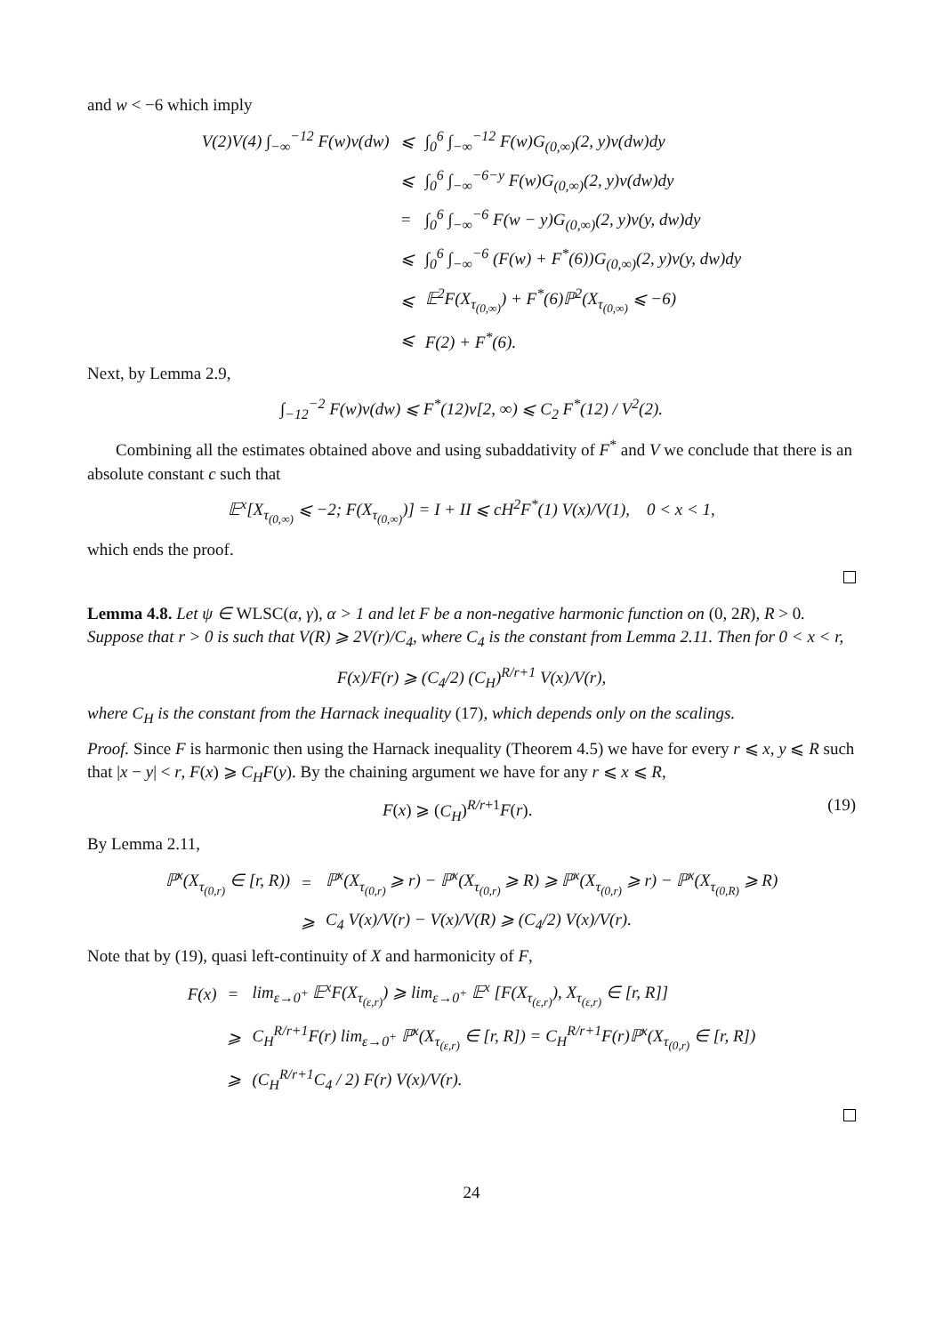and w < −6 which imply
| V(2)V(4) ∫<sub>−∞</sub><sup>−12</sup> F(w)ν(dw) | ⩽ | ∫<sub>0</sub><sup>6</sup> ∫<sub>−∞</sub><sup>−12</sup> F(w)G<sub>(0,∞)</sub>(2, y)ν(dw)dy |
| | ⩽ | ∫<sub>0</sub><sup>6</sup> ∫<sub>−∞</sub><sup>−6−y</sup> F(w)G<sub>(0,∞)</sub>(2, y)ν(dw)dy |
| | = | ∫<sub>0</sub><sup>6</sup> ∫<sub>−∞</sub><sup>−6</sup> F(w − y)G<sub>(0,∞)</sub>(2, y)ν(y, dw)dy |
| | ⩽ | ∫<sub>0</sub><sup>6</sup> ∫<sub>−∞</sub><sup>−6</sup> (F(w) + F<sup>*</sup>(6))G<sub>(0,∞)</sub>(2, y)ν(y, dw)dy |
| | ⩽ | 𝔼<sup>2</sup>F(X<sub>τ<sub>(0,∞)</sub></sub>) + F<sup>*</sup>(6)ℙ<sup>2</sup>(X<sub>τ<sub>(0,∞)</sub></sub> ⩽ −6) |
| | ⩽ | F(2) + F<sup>*</sup>(6). |
Next, by Lemma 2.9,
∫<sub>−12</sub><sup>−2</sup> F(w)ν(dw) ⩽ F<sup>*</sup>(12)ν[2, ∞) ⩽ C<sub>2</sub> F<sup>*</sup>(12) / V<sup>2</sup>(2).
Combining all the estimates obtained above and using subaddativity of F<sup>*</sup> and V we conclude that there is an absolute constant c such that
𝔼<sup>x</sup>[X<sub>τ<sub>(0,∞)</sub></sub> ⩽ −2; F(X<sub>τ<sub>(0,∞)</sub></sub>)] = I + II ⩽ cH<sup>2</sup>F<sup>*</sup>(1) V(x)/V(1), 0 < x < 1,
which ends the proof.
Lemma 4.8. Let ψ ∈ WLSC(α, γ), α > 1 and let F be a non-negative harmonic function on (0, 2R), R > 0. Suppose that r > 0 is such that V(R) ⩾ 2V(r)/C<sub>4</sub>, where C<sub>4</sub> is the constant from Lemma 2.11. Then for 0 < x < r,
F(x)/F(r) ⩾ (C<sub>4</sub>/2) (C<sub>H</sub>)<sup>R/r+1</sup> V(x)/V(r),
where C<sub>H</sub> is the constant from the Harnack inequality (17), which depends only on the scalings.
Proof. Since F is harmonic then using the Harnack inequality (Theorem 4.5) we have for every r ⩽ x, y ⩽ R such that |x − y| < r, F(x) ⩾ C<sub>H</sub>F(y). By the chaining argument we have for any r ⩽ x ⩽ R,
F(x) ⩾ (C<sub>H</sub>)<sup>R/r+1</sup>F(r). (19)
By Lemma 2.11,
| ℙ<sup>x</sup>(X<sub>τ<sub>(0,r)</sub></sub> ∈ [r, R)) | = | ℙ<sup>x</sup>(X<sub>τ<sub>(0,r)</sub></sub> ⩾ r) − ℙ<sup>x</sup>(X<sub>τ<sub>(0,r)</sub></sub> ⩾ R) ⩾ ℙ<sup>x</sup>(X<sub>τ<sub>(0,r)</sub></sub> ⩾ r) − ℙ<sup>x</sup>(X<sub>τ<sub>(0,R)</sub></sub> ⩾ R) |
| | ⩾ | C<sub>4</sub> V(x)/V(r) − V(x)/V(R) ⩾ (C<sub>4</sub>/2) V(x)/V(r). |
Note that by (19), quasi left-continuity of X and harmonicity of F,
| F(x) | = | lim<sub>ε→0<sup>+</sup></sub> 𝔼<sup>x</sup>F(X<sub>τ<sub>(ε,r)</sub></sub>) ⩾ lim<sub>ε→0<sup>+</sup></sub> 𝔼<sup>x</sup> [F(X<sub>τ<sub>(ε,r)</sub></sub>), X<sub>τ<sub>(ε,r)</sub></sub> ∈ [r, R]] |
| | ⩾ | C<sub>H</sub><sup>R/r+1</sup>F(r) lim<sub>ε→0<sup>+</sup></sub> ℙ<sup>x</sup>(X<sub>τ<sub>(ε,r)</sub></sub> ∈ [r, R]) = C<sub>H</sub><sup>R/r+1</sup>F(r)ℙ<sup>x</sup>(X<sub>τ<sub>(0,r)</sub></sub> ∈ [r, R]) |
| | ⩾ | (C<sub>H</sub><sup>R/r+1</sup>C<sub>4</sub> / 2) F(r) V(x)/V(r). |
24